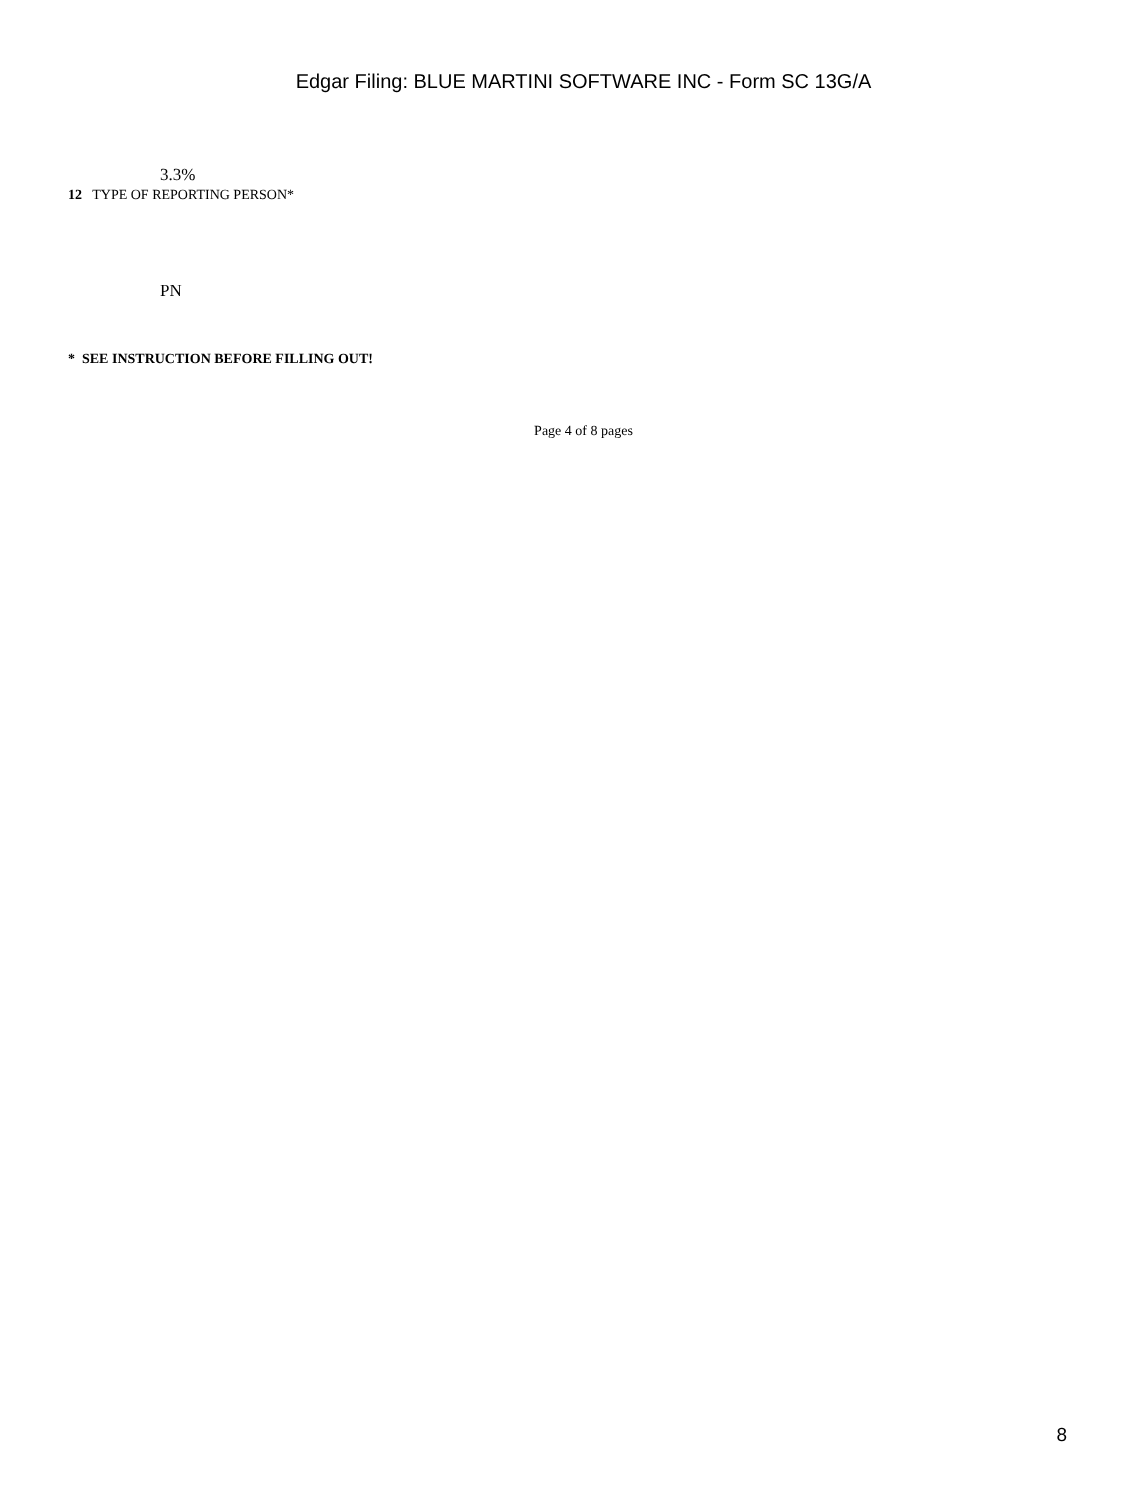Edgar Filing: BLUE MARTINI SOFTWARE INC - Form SC 13G/A
3.3%
12 TYPE OF REPORTING PERSON*
PN
* SEE INSTRUCTION BEFORE FILLING OUT!
Page 4 of 8 pages
8